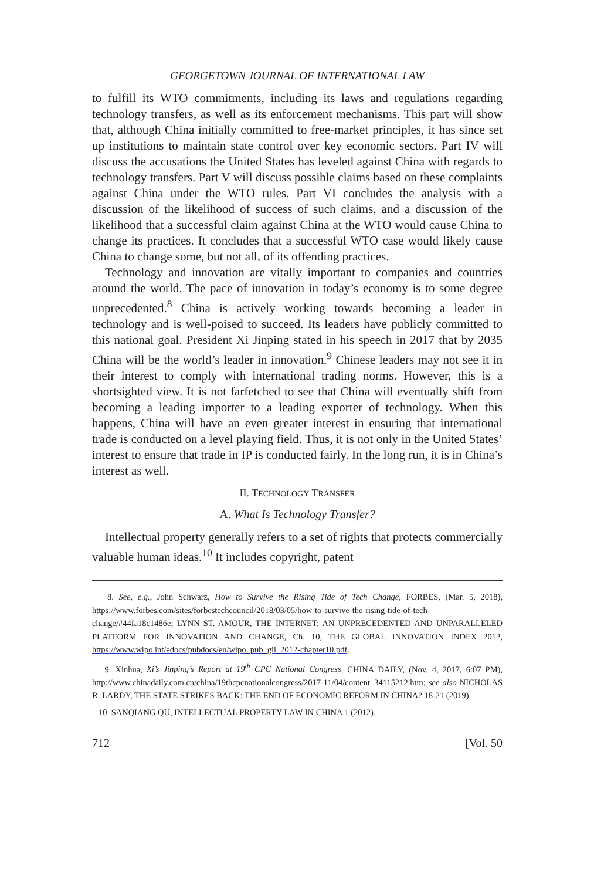GEORGETOWN JOURNAL OF INTERNATIONAL LAW
to fulfill its WTO commitments, including its laws and regulations regarding technology transfers, as well as its enforcement mechanisms. This part will show that, although China initially committed to free-market principles, it has since set up institutions to maintain state control over key economic sectors. Part IV will discuss the accusations the United States has leveled against China with regards to technology transfers. Part V will discuss possible claims based on these complaints against China under the WTO rules. Part VI concludes the analysis with a discussion of the likelihood of success of such claims, and a discussion of the likelihood that a successful claim against China at the WTO would cause China to change its practices. It concludes that a successful WTO case would likely cause China to change some, but not all, of its offending practices.
Technology and innovation are vitally important to companies and countries around the world. The pace of innovation in today’s economy is to some degree unprecedented.<sup>8</sup> China is actively working towards becoming a leader in technology and is well-poised to succeed. Its leaders have publicly committed to this national goal. President Xi Jinping stated in his speech in 2017 that by 2035 China will be the world’s leader in innovation.<sup>9</sup> Chinese leaders may not see it in their interest to comply with international trading norms. However, this is a shortsighted view. It is not farfetched to see that China will eventually shift from becoming a leading importer to a leading exporter of technology. When this happens, China will have an even greater interest in ensuring that international trade is conducted on a level playing field. Thus, it is not only in the United States’ interest to ensure that trade in IP is conducted fairly. In the long run, it is in China’s interest as well.
II. TECHNOLOGY TRANSFER
A. What Is Technology Transfer?
Intellectual property generally refers to a set of rights that protects commercially valuable human ideas.<sup>10</sup> It includes copyright, patent
8. See, e.g., John Schwarz, How to Survive the Rising Tide of Tech Change, FORBES, (Mar. 5, 2018), https://www.forbes.com/sites/forbestechcouncil/2018/03/05/how-to-survive-the-rising-tide-of-tech-change/#44fa18c1486e; LYNN ST. AMOUR, THE INTERNET: AN UNPRECEDENTED AND UNPARALLELED PLATFORM FOR INNOVATION AND CHANGE, Ch. 10, THE GLOBAL INNOVATION INDEX 2012, https://www.wipo.int/edocs/pubdocs/en/wipo_pub_gii_2012-chapter10.pdf.
9. Xinhua, Xi’s Jinping’s Report at 19<sup>th</sup> CPC National Congress, CHINA DAILY, (Nov. 4, 2017, 6:07 PM), http://www.chinadaily.com.cn/china/19thcpcnationalcongress/2017-11/04/content_34115212.htm; see also NICHOLAS R. LARDY, THE STATE STRIKES BACK: THE END OF ECONOMIC REFORM IN CHINA? 18-21 (2019).
10. SANQIANG QU, INTELLECTUAL PROPERTY LAW IN CHINA 1 (2012).
712 [Vol. 50